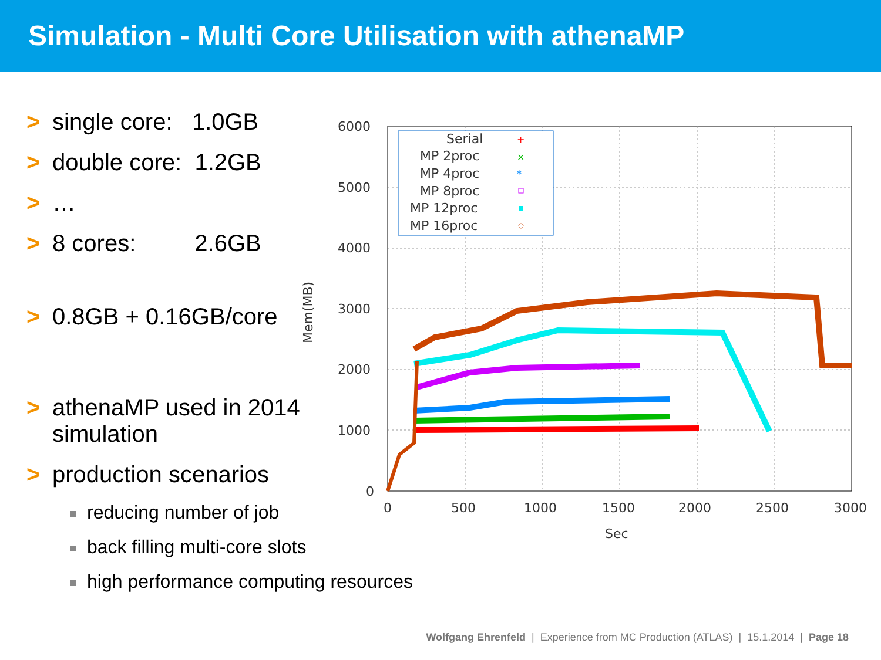Simulation - Multi Core Utilisation with athenaMP
> single core: 1.0GB
> double core: 1.2GB
> …
> 8 cores: 2.6GB
> 0.8GB + 0.16GB/core
> athenaMP used in 2014
simulation
> production scenarios
reducing number of job
back filling multi-core slots
high performance computing resources
6000
5000
4000
3000
2000
1000
0
0
500
1000
1500
2000
2500
3000
Sec
Mem(MB)
Serial
MP 2proc
MP 4proc
MP 8proc
MP 12proc
MP 16proc
+
×
*
Wolfgang Ehrenfeld | Experience from MC Production (ATLAS) | 15.1.2014 | Page 18